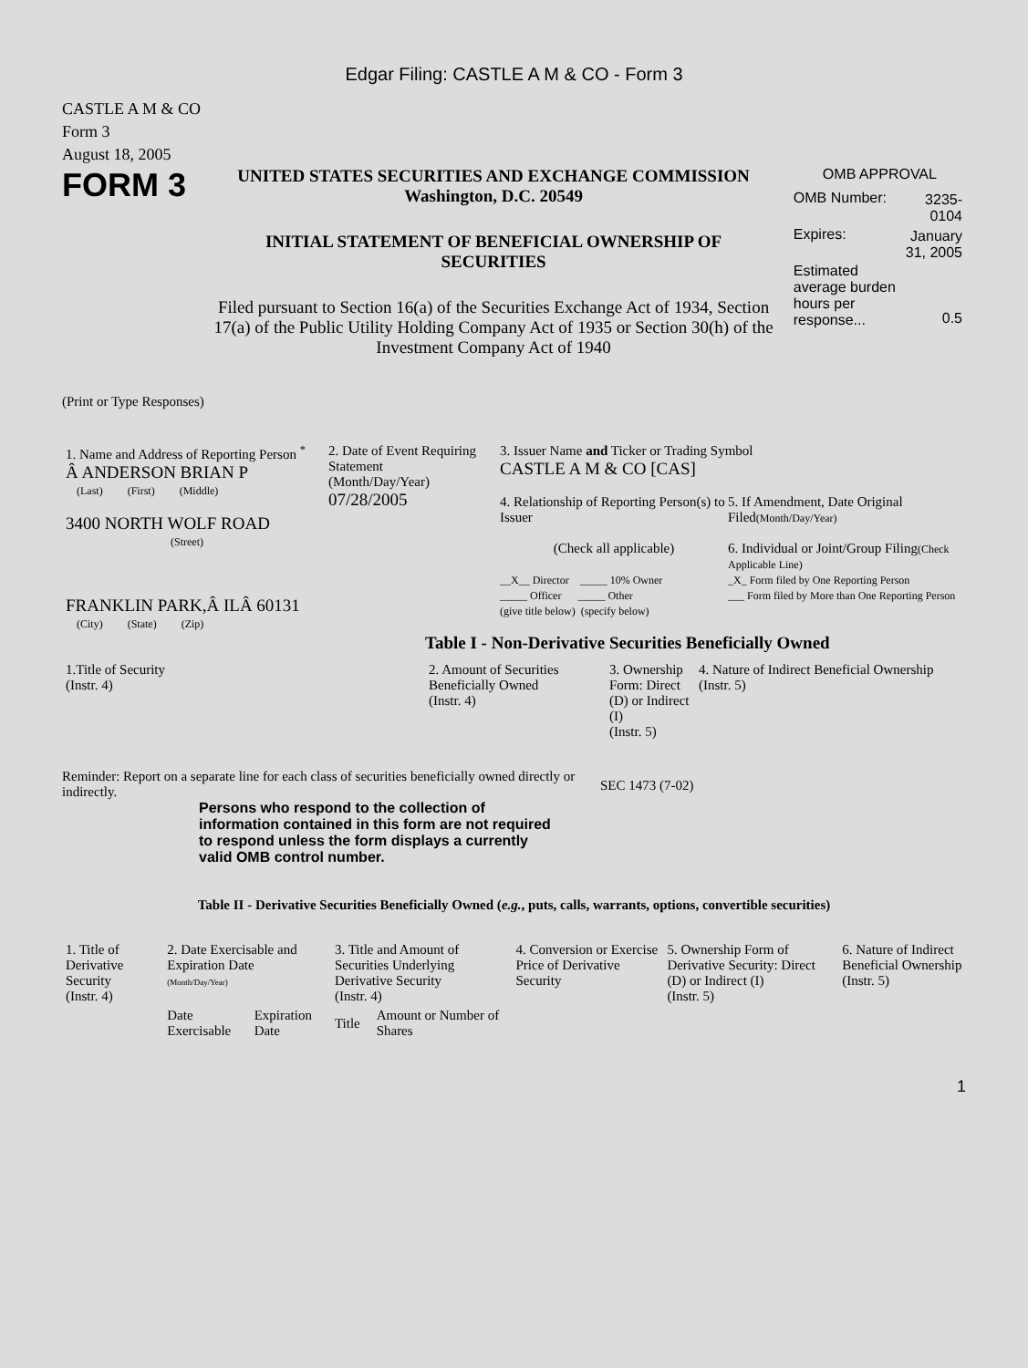Edgar Filing: CASTLE A M & CO - Form 3
CASTLE A M & CO
Form 3
August 18, 2005
FORM 3
UNITED STATES SECURITIES AND EXCHANGE COMMISSION
Washington, D.C. 20549
INITIAL STATEMENT OF BENEFICIAL OWNERSHIP OF SECURITIES
Filed pursuant to Section 16(a) of the Securities Exchange Act of 1934, Section 17(a) of the Public Utility Holding Company Act of 1935 or Section 30(h) of the Investment Company Act of 1940
OMB APPROVAL
| OMB Number: | 3235-0104 |
| Expires: | January 31, 2005 |
| Estimated average burden hours per response... | 0.5 |
(Print or Type Responses)
| 1. Name and Address of Reporting Person <sup>*</sup> Â ANDERSON BRIAN P (Last) (First) (Middle) 3400 NORTH WOLF ROAD (Street) FRANKLIN PARK,Â ILÂ 60131 (City) (State) (Zip) | 2. Date of Event Requiring Statement (Month/Day/Year) 07/28/2005 | 3. Issuer Name and Ticker or Trading Symbol CASTLE A M & CO [CAS] / 4. Relationship of Reporting Person(s) to Issuer (Check all applicable) __X__ Director _____ 10% Owner _____ Officer _____ Other (give title below) (specify below) / 5. If Amendment, Date Original Filed (Month/Day/Year) 6. Individual or Joint/Group Filing (Check Applicable Line) _X_ Form filed by One Reporting Person ___ Form filed by More than One Reporting Person / |
Table I - Non-Derivative Securities Beneficially Owned
| 1.Title of Security (Instr. 4) | 2. Amount of Securities Beneficially Owned (Instr. 4) | 3. Ownership Form: Direct (D) or Indirect (I) (Instr. 5) | 4. Nature of Indirect Beneficial Ownership (Instr. 5) |
| --- | --- | --- | --- |
Reminder: Report on a separate line for each class of securities beneficially owned directly or indirectly.
SEC 1473 (7-02)
Persons who respond to the collection of information contained in this form are not required to respond unless the form displays a currently valid OMB control number.
Table II - Derivative Securities Beneficially Owned (e.g., puts, calls, warrants, options, convertible securities)
| 1. Title of Derivative Security (Instr. 4) | 2. Date Exercisable and Expiration Date (Month/Day/Year) | | 3. Title and Amount of Securities Underlying Derivative Security (Instr. 4) | | 4. Conversion or Exercise Price of Derivative Security | 5. Ownership Form of Derivative Security: Direct (D) or Indirect (I) (Instr. 5) | 6. Nature of Indirect Beneficial Ownership (Instr. 5) |
| --- | --- | --- | --- | --- | --- | --- | --- |
| | Date Exercisable | Expiration Date | Title | Amount or Number of Shares | | | |
1